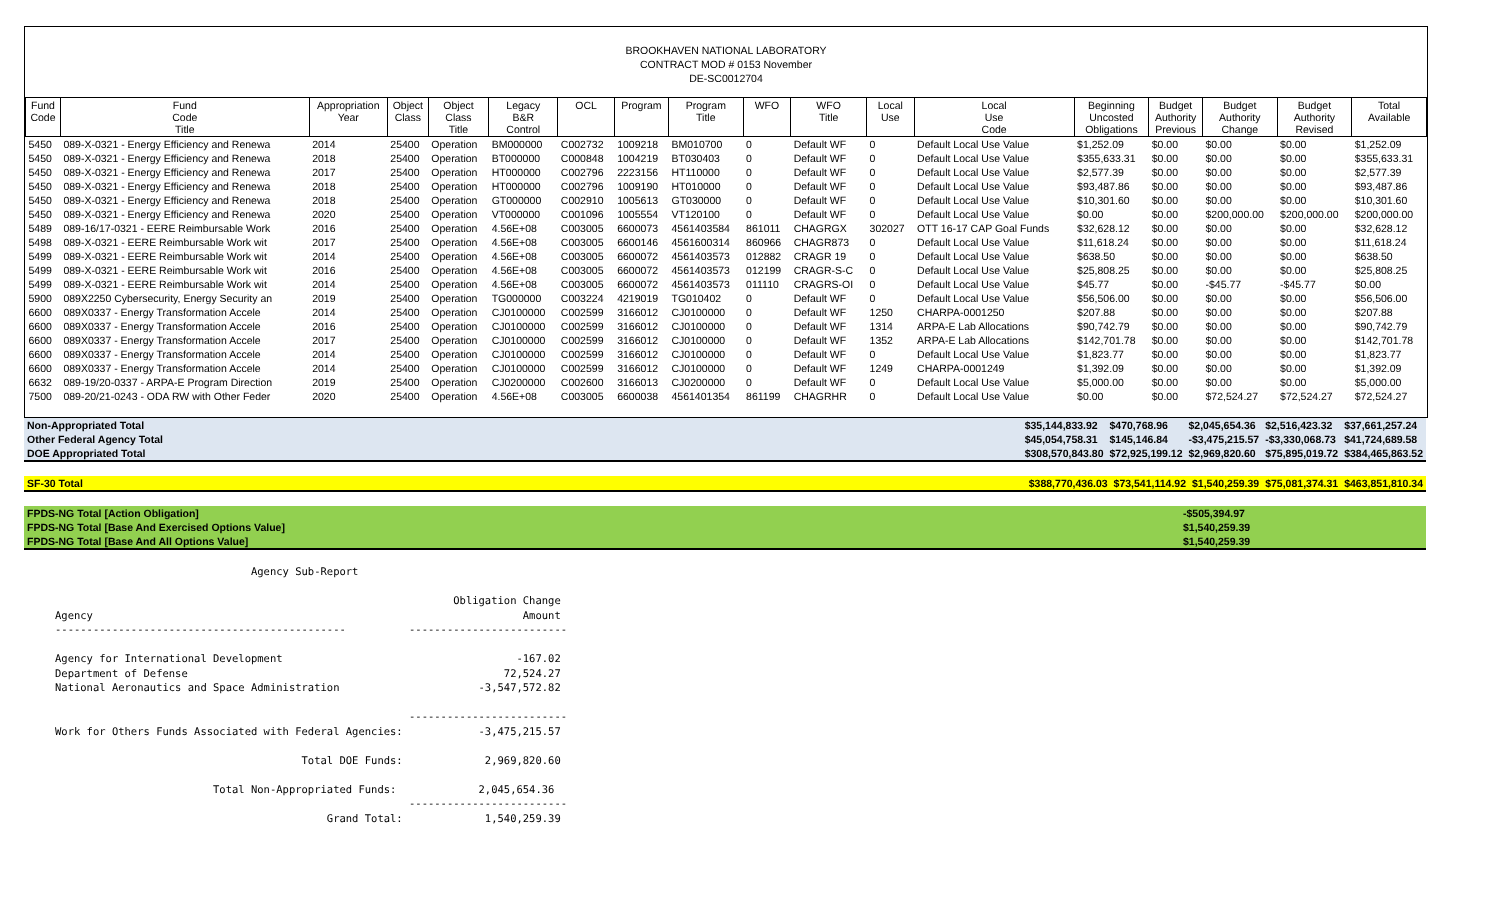BROOKHAVEN NATIONAL LABORATORY
CONTRACT MOD # 0153 November
DE-SC0012704
| Fund Code | Fund Code Title | Appropriation Year | Object Class | Object Class Title | Legacy B&R Control | OCL | Program | Program Title | WFO | WFO Title | Local Use | Local Use Code | Beginning Uncosted Obligations | Budget Authority Previous | Budget Authority Change | Budget Authority Revised | Total Available |
| --- | --- | --- | --- | --- | --- | --- | --- | --- | --- | --- | --- | --- | --- | --- | --- | --- | --- |
| 5450 | 089-X-0321 - Energy Efficiency and Renewa | 2014 | 25400 | Operation | BM000000 | C002732 | 1009218 | BM010700 | 0 | Default WF | 0 | Default Local Use Value | $1,252.09 | $0.00 | $0.00 | $0.00 | $1,252.09 |
| 5450 | 089-X-0321 - Energy Efficiency and Renewa | 2018 | 25400 | Operation | BT000000 | C000848 | 1004219 | BT030403 | 0 | Default WF | 0 | Default Local Use Value | $355,633.31 | $0.00 | $0.00 | $0.00 | $355,633.31 |
| 5450 | 089-X-0321 - Energy Efficiency and Renewa | 2017 | 25400 | Operation | HT000000 | C002796 | 2223156 | HT110000 | 0 | Default WF | 0 | Default Local Use Value | $2,577.39 | $0.00 | $0.00 | $0.00 | $2,577.39 |
| 5450 | 089-X-0321 - Energy Efficiency and Renewa | 2018 | 25400 | Operation | HT000000 | C002796 | 1009190 | HT010000 | 0 | Default WF | 0 | Default Local Use Value | $93,487.86 | $0.00 | $0.00 | $0.00 | $93,487.86 |
| 5450 | 089-X-0321 - Energy Efficiency and Renewa | 2018 | 25400 | Operation | GT000000 | C002910 | 1005613 | GT030000 | 0 | Default WF | 0 | Default Local Use Value | $10,301.60 | $0.00 | $0.00 | $0.00 | $10,301.60 |
| 5450 | 089-X-0321 - Energy Efficiency and Renewa | 2020 | 25400 | Operation | VT000000 | C001096 | 1005554 | VT120100 | 0 | Default WF | 0 | Default Local Use Value | $0.00 | $0.00 | $200,000.00 | $200,000.00 | $200,000.00 |
| 5489 | 089-16/17-0321 - EERE Reimbursable Work | 2016 | 25400 | Operation | 4.56E+08 | C003005 | 6600073 | 4561403584 | 861011 | CHAGRGX | 302027 | OTT 16-17 CAP Goal Funds | $32,628.12 | $0.00 | $0.00 | $0.00 | $32,628.12 |
| 5498 | 089-X-0321 - EERE Reimbursable Work wit | 2017 | 25400 | Operation | 4.56E+08 | C003005 | 6600146 | 4561600314 | 860966 | CHAGR873 | 0 | Default Local Use Value | $11,618.24 | $0.00 | $0.00 | $0.00 | $11,618.24 |
| 5499 | 089-X-0321 - EERE Reimbursable Work wit | 2014 | 25400 | Operation | 4.56E+08 | C003005 | 6600072 | 4561403573 | 012882 | CRAGR 19 | 0 | Default Local Use Value | $638.50 | $0.00 | $0.00 | $0.00 | $638.50 |
| 5499 | 089-X-0321 - EERE Reimbursable Work wit | 2016 | 25400 | Operation | 4.56E+08 | C003005 | 6600072 | 4561403573 | 012199 | CRAGR-S-C | 0 | Default Local Use Value | $25,808.25 | $0.00 | $0.00 | $0.00 | $25,808.25 |
| 5499 | 089-X-0321 - EERE Reimbursable Work wit | 2014 | 25400 | Operation | 4.56E+08 | C003005 | 6600072 | 4561403573 | 011110 | CRAGRS-OI | 0 | Default Local Use Value | $45.77 | $0.00 | -$45.77 | -$45.77 | $0.00 |
| 5900 | 089X2250 Cybersecurity, Energy Security an | 2019 | 25400 | Operation | TG000000 | C003224 | 4219019 | TG010402 | 0 | Default WF | 0 | Default Local Use Value | $56,506.00 | $0.00 | $0.00 | $0.00 | $56,506.00 |
| 6600 | 089X0337 - Energy Transformation Accele | 2014 | 25400 | Operation | CJ0100000 | C002599 | 3166012 | CJ0100000 | 0 | Default WF | 1250 | CHARPA-0001250 | $207.88 | $0.00 | $0.00 | $0.00 | $207.88 |
| 6600 | 089X0337 - Energy Transformation Accele | 2016 | 25400 | Operation | CJ0100000 | C002599 | 3166012 | CJ0100000 | 0 | Default WF | 1314 | ARPA-E Lab Allocations | $90,742.79 | $0.00 | $0.00 | $0.00 | $90,742.79 |
| 6600 | 089X0337 - Energy Transformation Accele | 2017 | 25400 | Operation | CJ0100000 | C002599 | 3166012 | CJ0100000 | 0 | Default WF | 1352 | ARPA-E Lab Allocations | $142,701.78 | $0.00 | $0.00 | $0.00 | $142,701.78 |
| 6600 | 089X0337 - Energy Transformation Accele | 2014 | 25400 | Operation | CJ0100000 | C002599 | 3166012 | CJ0100000 | 0 | Default WF | 0 | Default Local Use Value | $1,823.77 | $0.00 | $0.00 | $0.00 | $1,823.77 |
| 6600 | 089X0337 - Energy Transformation Accele | 2014 | 25400 | Operation | CJ0100000 | C002599 | 3166012 | CJ0100000 | 0 | Default WF | 1249 | CHARPA-0001249 | $1,392.09 | $0.00 | $0.00 | $0.00 | $1,392.09 |
| 6632 | 089-19/20-0337 - ARPA-E Program Direction | 2019 | 25400 | Operation | CJ0200000 | C002600 | 3166013 | CJ0200000 | 0 | Default WF | 0 | Default Local Use Value | $5,000.00 | $0.00 | $0.00 | $0.00 | $5,000.00 |
| 7500 | 089-20/21-0243 - ODA RW with Other Feder | 2020 | 25400 | Operation | 4.56E+08 | C003005 | 6600038 | 4561401354 | 861199 | CHAGRHR | 0 | Default Local Use Value | $0.00 | $0.00 | $72,524.27 | $72,524.27 | $72,524.27 |
| Non-Appropriated Total | $35,144,833.92 | $470,768.96 | $2,045,654.36 | $2,516,423.32 | $37,661,257.24 |
| Other Federal Agency Total | $45,054,758.31 | $145,146.84 | -$3,475,215.57 | -$3,330,068.73 | $41,724,689.58 |
| DOE Appropriated Total | $308,570,843.80 | $72,925,199.12 | $2,969,820.60 | $75,895,019.72 | $384,465,863.52 |
| SF-30 Total | $388,770,436.03 | $73,541,114.92 | $1,540,259.39 | $75,081,374.31 | $463,851,810.34 |
| FPDS-NG Total [Action Obligation] | -$505,394.97 |
| FPDS-NG Total [Base And Exercised Options Value] | $1,540,259.39 |
| FPDS-NG Total [Base And All Options Value] | $1,540,259.39 |
                               Agency Sub-Report

                                                               Obligation Change
Agency                                                                    Amount
----------------------------------------------          -------------------------

Agency for International Development                                     -167.02
Department of Defense                                                  72,524.27
National Aeronautics and Space Administration                      -3,547,572.82

                                                        -------------------------
Work for Others Funds Associated with Federal Agencies:            -3,475,215.57

                                       Total DOE Funds:             2,969,820.60

                         Total Non-Appropriated Funds:             2,045,654.36
                                                        -------------------------
                                           Grand Total:             1,540,259.39